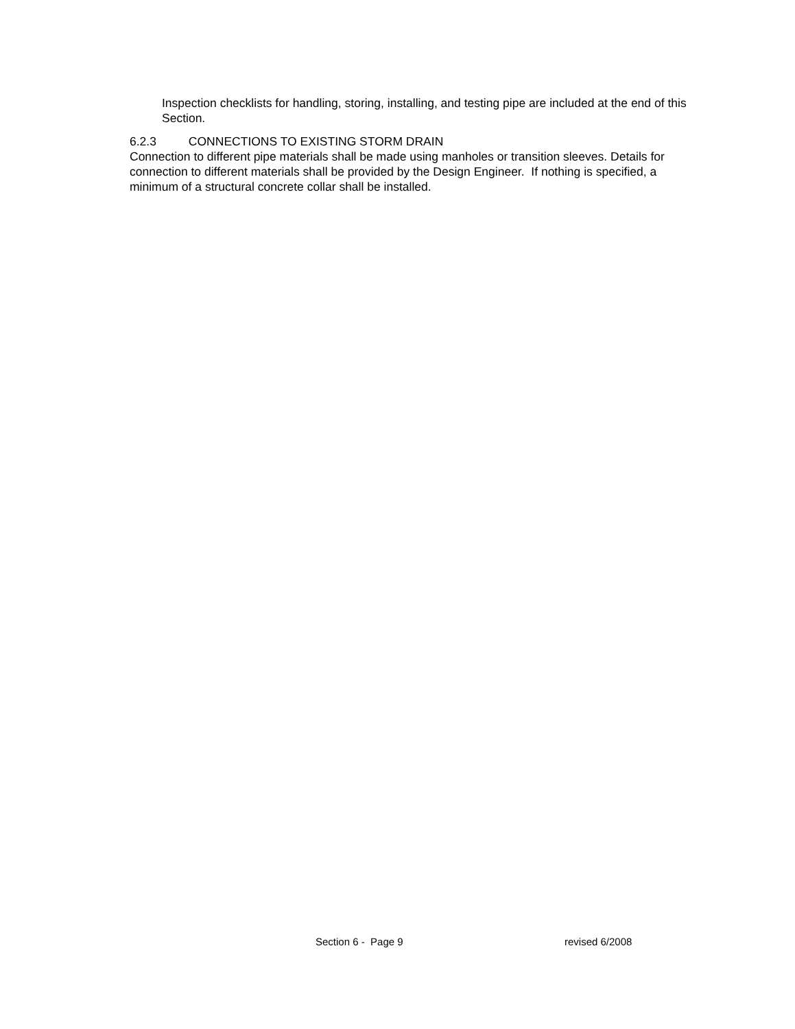Inspection checklists for handling, storing, installing, and testing pipe are included at the end of this Section.
6.2.3 CONNECTIONS TO EXISTING STORM DRAIN
Connection to different pipe materials shall be made using manholes or transition sleeves. Details for connection to different materials shall be provided by the Design Engineer. If nothing is specified, a minimum of a structural concrete collar shall be installed.
Section 6 - Page 9 revised 6/2008